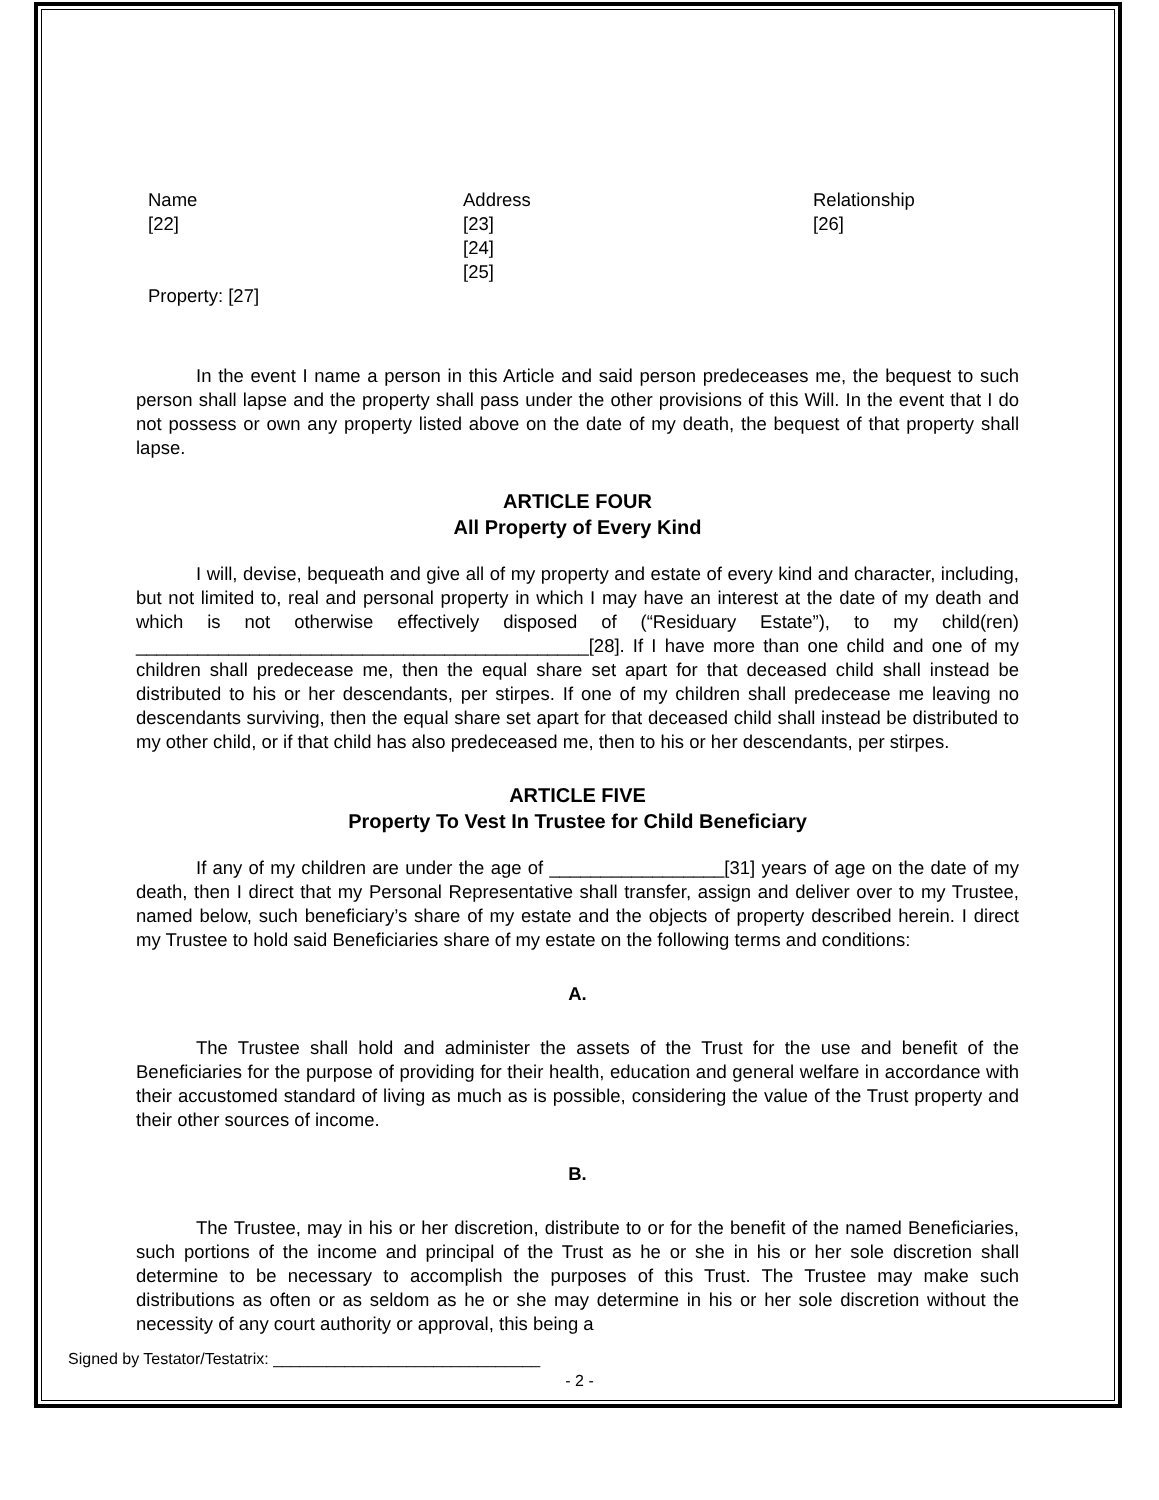| Name | Address | Relationship |
| [22] | [23] | [26] |
| | [24] | |
| | [25] | |
| Property: [27] | | |
In the event I name a person in this Article and said person predeceases me, the bequest to such person shall lapse and the property shall pass under the other provisions of this Will. In the event that I do not possess or own any property listed above on the date of my death, the bequest of that property shall lapse.
ARTICLE FOUR
All Property of Every Kind
I will, devise, bequeath and give all of my property and estate of every kind and character, including, but not limited to, real and personal property in which I may have an interest at the date of my death and which is not otherwise effectively disposed of (“Residuary Estate”), to my child(ren) ____________________________________________[28]. If I have more than one child and one of my children shall predecease me, then the equal share set apart for that deceased child shall instead be distributed to his or her descendants, per stirpes. If one of my children shall predecease me leaving no descendants surviving, then the equal share set apart for that deceased child shall instead be distributed to my other child, or if that child has also predeceased me, then to his or her descendants, per stirpes.
ARTICLE FIVE
Property To Vest In Trustee for Child Beneficiary
If any of my children are under the age of _________________[31] years of age on the date of my death, then I direct that my Personal Representative shall transfer, assign and deliver over to my Trustee, named below, such beneficiary’s share of my estate and the objects of property described herein. I direct my Trustee to hold said Beneficiaries share of my estate on the following terms and conditions:
A.
The Trustee shall hold and administer the assets of the Trust for the use and benefit of the Beneficiaries for the purpose of providing for their health, education and general welfare in accordance with their accustomed standard of living as much as is possible, considering the value of the Trust property and their other sources of income.
B.
The Trustee, may in his or her discretion, distribute to or for the benefit of the named Beneficiaries, such portions of the income and principal of the Trust as he or she in his or her sole discretion shall determine to be necessary to accomplish the purposes of this Trust. The Trustee may make such distributions as often or as seldom as he or she may determine in his or her sole discretion without the necessity of any court authority or approval, this being a
Signed by Testator/Testatrix: ______________________________
- 2 -